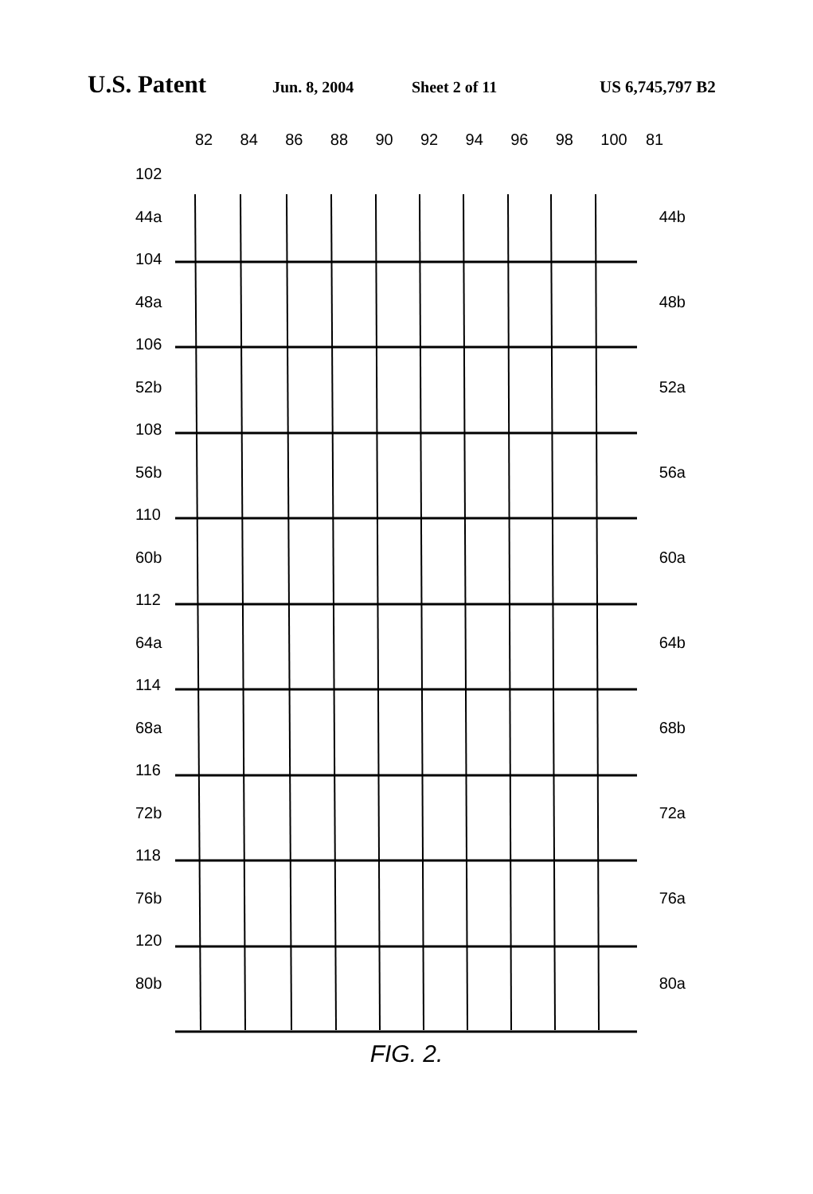U.S. Patent Jun. 8, 2004 Sheet 2 of 11 US 6,745,797 B2
82 84 86 88 90 92 94 96 98 100 81
102
44a
104
48a
106
52b
108
56b
110
60b
112
64a
114
68a
116
72b
118
76b
120
80b
44b
48b
52a
56a
60a
64b
68b
72a
76a
80a
FIG. 2.